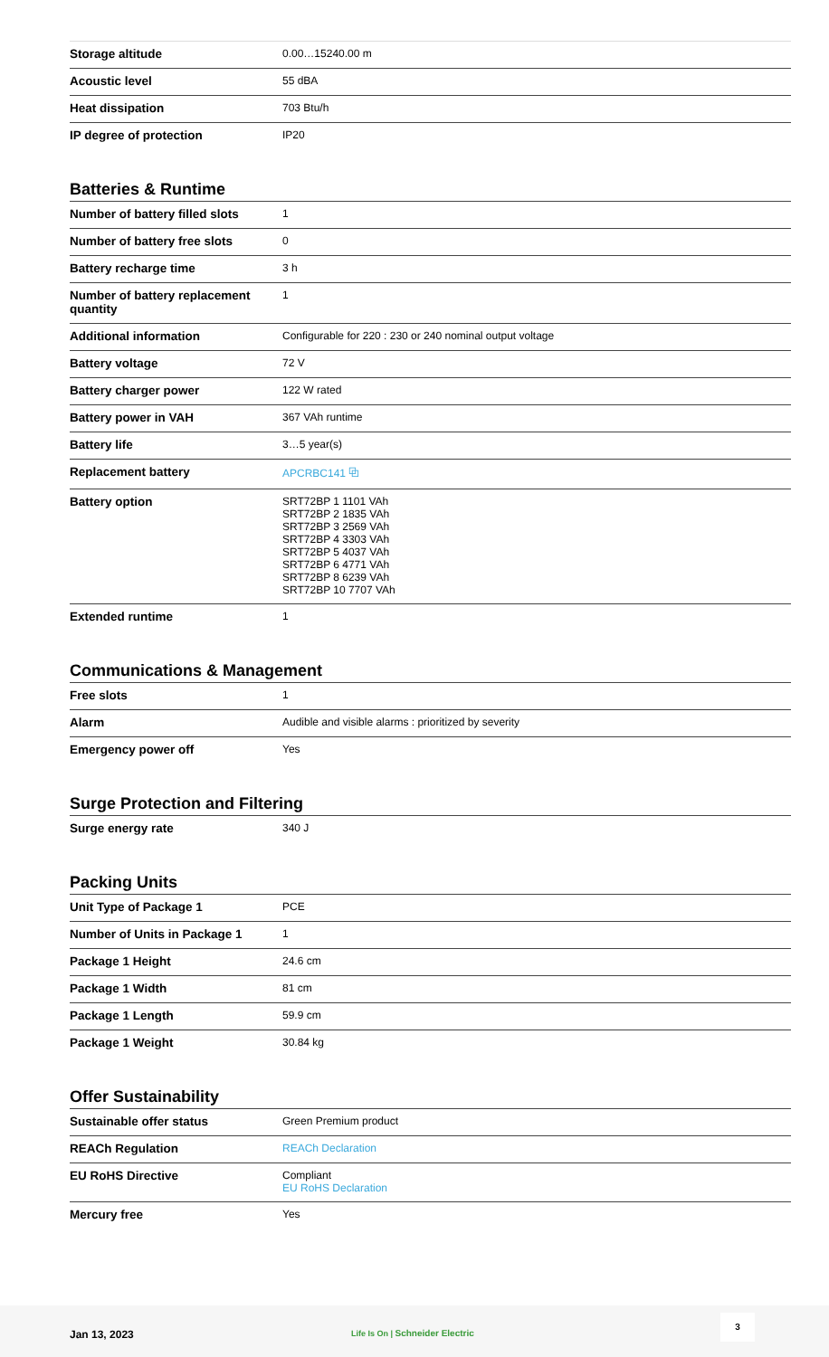| Storage altitude | 0.00…15240.00 m |
| Acoustic level | 55 dBA |
| Heat dissipation | 703 Btu/h |
| IP degree of protection | IP20 |
Batteries & Runtime
| Number of battery filled slots | 1 |
| Number of battery free slots | 0 |
| Battery recharge time | 3 h |
| Number of battery replacement quantity | 1 |
| Additional information | Configurable for 220 : 230 or 240 nominal output voltage |
| Battery voltage | 72 V |
| Battery charger power | 122 W rated |
| Battery power in VAH | 367 VAh runtime |
| Battery life | 3…5 year(s) |
| Replacement battery | APCRBC141 ⧉ |
| Battery option | SRT72BP 1 1101 VAh SRT72BP 2 1835 VAh SRT72BP 3 2569 VAh SRT72BP 4 3303 VAh SRT72BP 5 4037 VAh SRT72BP 6 4771 VAh SRT72BP 8 6239 VAh SRT72BP 10 7707 VAh |
| Extended runtime | 1 |
Communications & Management
| Free slots | 1 |
| Alarm | Audible and visible alarms : prioritized by severity |
| Emergency power off | Yes |
Surge Protection and Filtering
| Surge energy rate | 340 J |
Packing Units
| Unit Type of Package 1 | PCE |
| Number of Units in Package 1 | 1 |
| Package 1 Height | 24.6 cm |
| Package 1 Width | 81 cm |
| Package 1 Length | 59.9 cm |
| Package 1 Weight | 30.84 kg |
Offer Sustainability
| Sustainable offer status | Green Premium product |
| REACh Regulation | REACh Declaration |
| EU RoHS Directive | Compliant EU RoHS Declaration |
| Mercury free | Yes |
Jan 13, 2023 Life Is On | Schneider Electric
3